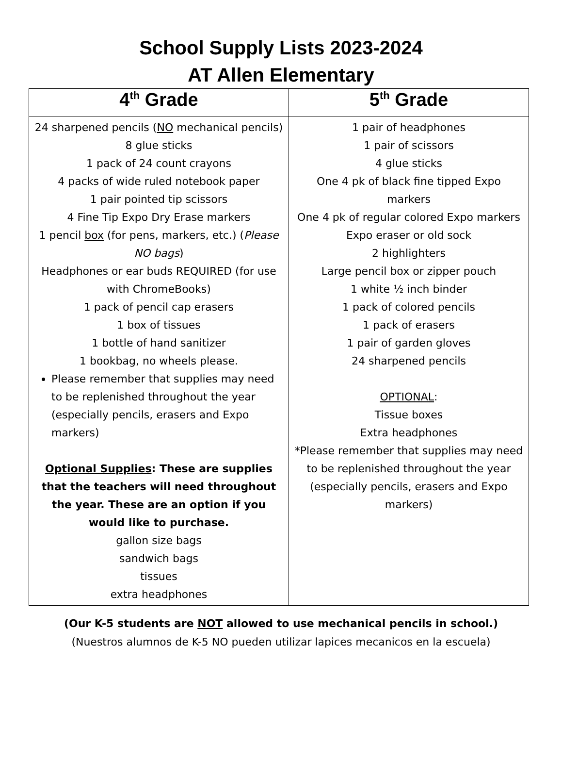School Supply Lists 2023-2024
AT Allen Elementary
| 4<sup>th</sup> Grade | 5<sup>th</sup> Grade |
| --- | --- |
| 24 sharpened pencils ( NO mechanical pencils) 8 glue sticks 1 pack of 24 count crayons 4 packs of wide ruled notebook paper 1 pair pointed tip scissors 4 Fine Tip Expo Dry Erase markers 1 pencil box (for pens, markers, etc.) ( Please NO bags ) Headphones or ear buds REQUIRED (for use with ChromeBooks) 1 pack of pencil cap erasers 1 box of tissues 1 bottle of hand sanitizer 1 bookbag, no wheels please. Please remember that supplies may need to be replenished throughout the year (especially pencils, erasers and Expo markers) Optional Supplies : These are supplies that the teachers will need throughout the year. These are an option if you would like to purchase. gallon size bags sandwich bags tissues extra headphones | 1 pair of headphones 1 pair of scissors 4 glue sticks One 4 pk of black fine tipped Expo markers One 4 pk of regular colored Expo markers Expo eraser or old sock 2 highlighters Large pencil box or zipper pouch 1 white ½ inch binder 1 pack of colored pencils 1 pack of erasers 1 pair of garden gloves 24 sharpened pencils OPTIONAL : Tissue boxes Extra headphones *Please remember that supplies may need to be replenished throughout the year (especially pencils, erasers and Expo markers) |
(Our K-5 students are NOT allowed to use mechanical pencils in school.)
(Nuestros alumnos de K-5 NO pueden utilizar lapices mecanicos en la escuela)